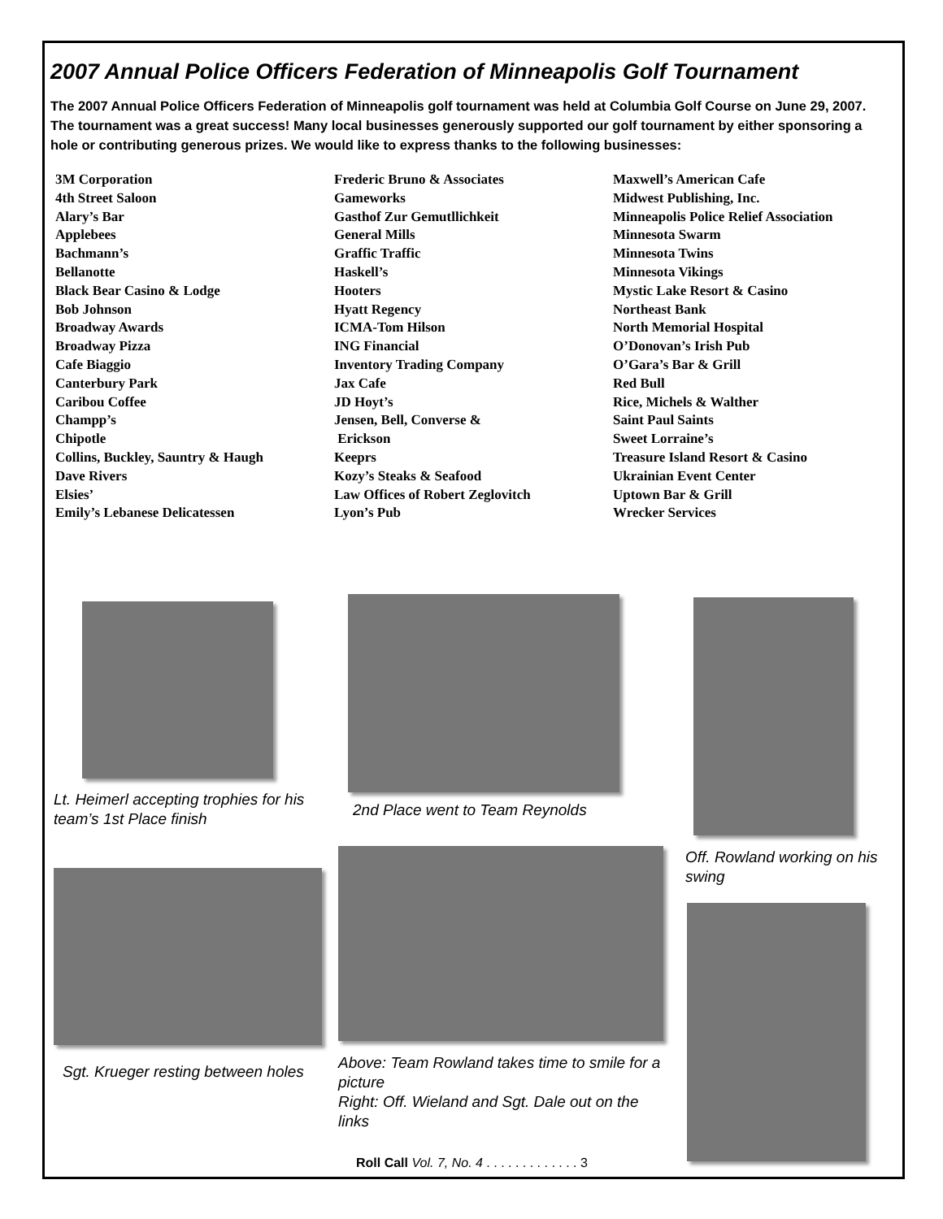2007 Annual Police Officers Federation of Minneapolis Golf Tournament
The 2007 Annual Police Officers Federation of Minneapolis golf tournament was held at Columbia Golf Course on June 29, 2007. The tournament was a great success! Many local businesses generously supported our golf tournament by either sponsoring a hole or contributing generous prizes. We would like to express thanks to the following businesses:
3M Corporation
4th Street Saloon
Alary’s Bar
Applebees
Bachmann’s
Bellanotte
Black Bear Casino & Lodge
Bob Johnson
Broadway Awards
Broadway Pizza
Cafe Biaggio
Canterbury Park
Caribou Coffee
Champp’s
Chipotle
Collins, Buckley, Sauntry & Haugh
Dave Rivers
Elsies’
Emily’s Lebanese Delicatessen
Frederic Bruno & Associates
Gameworks
Gasthof Zur Gemutllichkeit
General Mills
Graffic Traffic
Haskell’s
Hooters
Hyatt Regency
ICMA-Tom Hilson
ING Financial
Inventory Trading Company
Jax Cafe
JD Hoyt’s
Jensen, Bell, Converse &
Erickson
Keeprs
Kozy’s Steaks & Seafood
Law Offices of Robert Zeglovitch
Lyon’s Pub
Maxwell’s American Cafe
Midwest Publishing, Inc.
Minneapolis Police Relief Association
Minnesota Swarm
Minnesota Twins
Minnesota Vikings
Mystic Lake Resort & Casino
Northeast Bank
North Memorial Hospital
O’Donovan’s Irish Pub
O’Gara’s Bar & Grill
Red Bull
Rice, Michels & Walther
Saint Paul Saints
Sweet Lorraine’s
Treasure Island Resort & Casino
Ukrainian Event Center
Uptown Bar & Grill
Wrecker Services
Lt. Heimerl accepting trophies for his team’s 1st Place finish
2nd Place went to Team Reynolds
Off. Rowland working on his swing
Sgt. Krueger resting between holes
Above: Team Rowland takes time to smile for a picture
Right: Off. Wieland and Sgt. Dale out on the links
Roll Call Vol. 7, No. 4 . . . . . . . . . . . . . 3